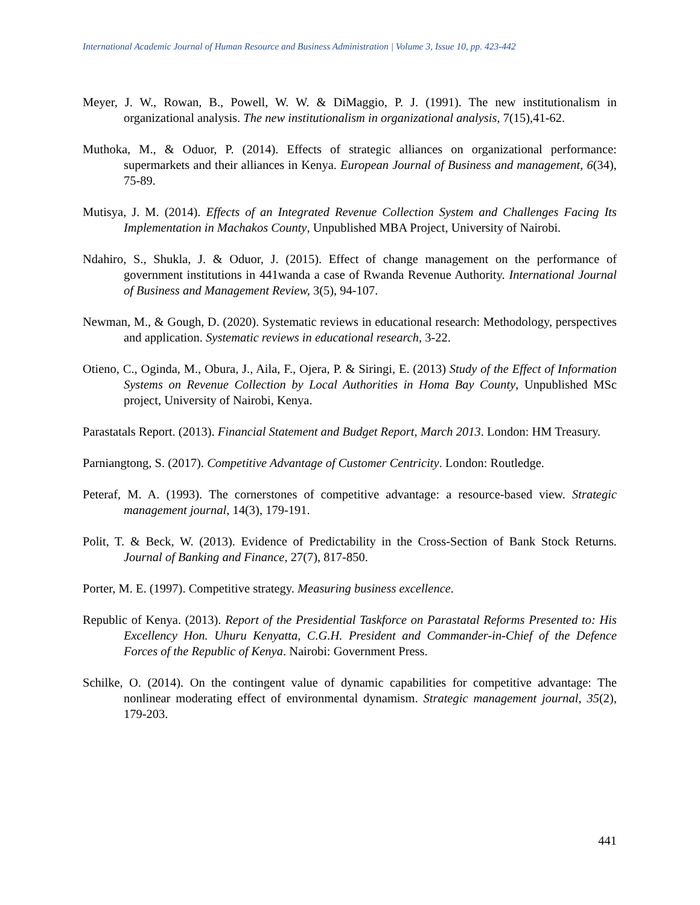International Academic Journal of Human Resource and Business Administration | Volume 3, Issue 10, pp. 423-442
Meyer, J. W., Rowan, B., Powell, W. W. & DiMaggio, P. J. (1991). The new institutionalism in organizational analysis. The new institutionalism in organizational analysis, 7(15),41-62.
Muthoka, M., & Oduor, P. (2014). Effects of strategic alliances on organizational performance: supermarkets and their alliances in Kenya. European Journal of Business and management, 6(34), 75-89.
Mutisya, J. M. (2014). Effects of an Integrated Revenue Collection System and Challenges Facing Its Implementation in Machakos County, Unpublished MBA Project, University of Nairobi.
Ndahiro, S., Shukla, J. & Oduor, J. (2015). Effect of change management on the performance of government institutions in 441wanda a case of Rwanda Revenue Authority. International Journal of Business and Management Review, 3(5), 94-107.
Newman, M., & Gough, D. (2020). Systematic reviews in educational research: Methodology, perspectives and application. Systematic reviews in educational research, 3-22.
Otieno, C., Oginda, M., Obura, J., Aila, F., Ojera, P. & Siringi, E. (2013) Study of the Effect of Information Systems on Revenue Collection by Local Authorities in Homa Bay County, Unpublished MSc project, University of Nairobi, Kenya.
Parastatals Report. (2013). Financial Statement and Budget Report, March 2013. London: HM Treasury.
Parniangtong, S. (2017). Competitive Advantage of Customer Centricity. London: Routledge.
Peteraf, M. A. (1993). The cornerstones of competitive advantage: a resource-based view. Strategic management journal, 14(3), 179-191.
Polit, T. & Beck, W. (2013). Evidence of Predictability in the Cross-Section of Bank Stock Returns. Journal of Banking and Finance, 27(7), 817-850.
Porter, M. E. (1997). Competitive strategy. Measuring business excellence.
Republic of Kenya. (2013). Report of the Presidential Taskforce on Parastatal Reforms Presented to: His Excellency Hon. Uhuru Kenyatta, C.G.H. President and Commander-in-Chief of the Defence Forces of the Republic of Kenya. Nairobi: Government Press.
Schilke, O. (2014). On the contingent value of dynamic capabilities for competitive advantage: The nonlinear moderating effect of environmental dynamism. Strategic management journal, 35(2), 179-203.
441